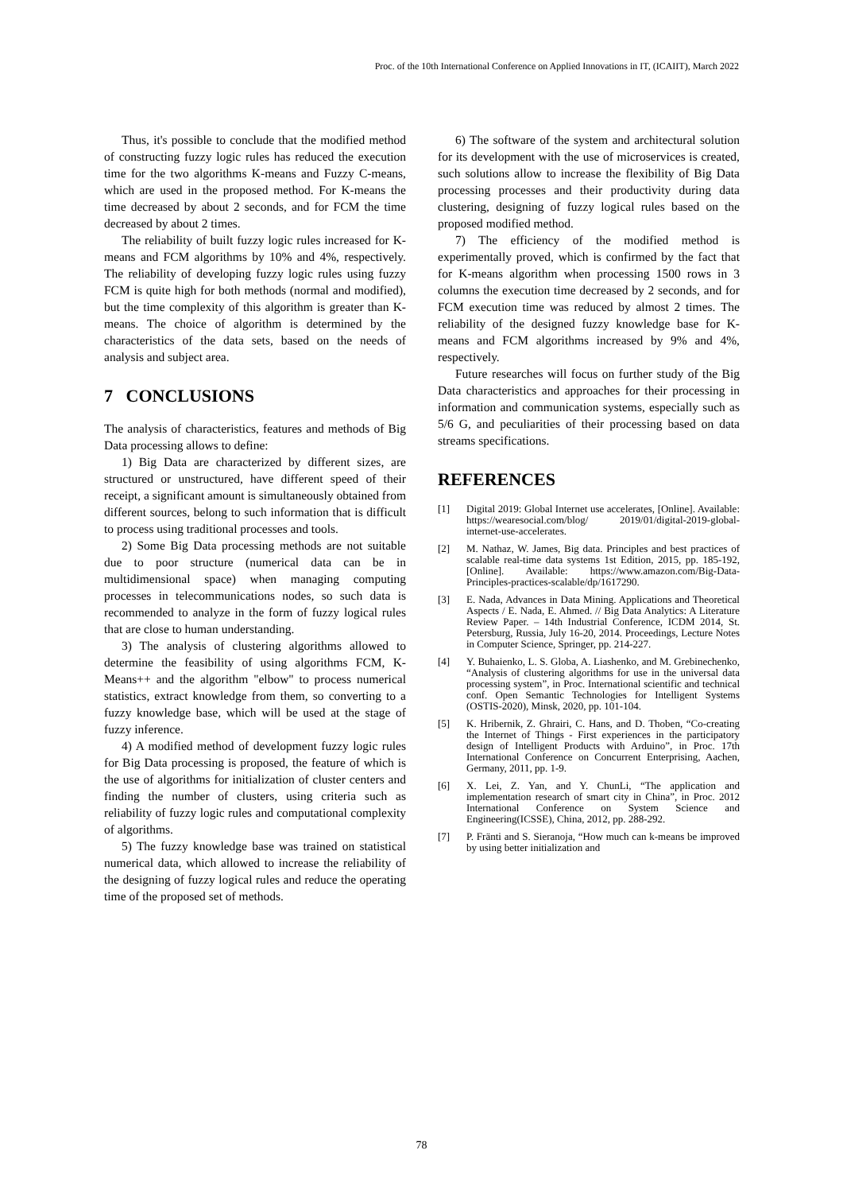Proc. of the 10th International Conference on Applied Innovations in IT, (ICAIIT), March 2022
Thus, it's possible to conclude that the modified method of constructing fuzzy logic rules has reduced the execution time for the two algorithms K-means and Fuzzy C-means, which are used in the proposed method. For K-means the time decreased by about 2 seconds, and for FCM the time decreased by about 2 times.
The reliability of built fuzzy logic rules increased for K-means and FCM algorithms by 10% and 4%, respectively. The reliability of developing fuzzy logic rules using fuzzy FCM is quite high for both methods (normal and modified), but the time complexity of this algorithm is greater than K-means. The choice of algorithm is determined by the characteristics of the data sets, based on the needs of analysis and subject area.
7 CONCLUSIONS
The analysis of characteristics, features and methods of Big Data processing allows to define:
1) Big Data are characterized by different sizes, are structured or unstructured, have different speed of their receipt, a significant amount is simultaneously obtained from different sources, belong to such information that is difficult to process using traditional processes and tools.
2) Some Big Data processing methods are not suitable due to poor structure (numerical data can be in multidimensional space) when managing computing processes in telecommunications nodes, so such data is recommended to analyze in the form of fuzzy logical rules that are close to human understanding.
3) The analysis of clustering algorithms allowed to determine the feasibility of using algorithms FCM, K-Means++ and the algorithm "elbow" to process numerical statistics, extract knowledge from them, so converting to a fuzzy knowledge base, which will be used at the stage of fuzzy inference.
4) A modified method of development fuzzy logic rules for Big Data processing is proposed, the feature of which is the use of algorithms for initialization of cluster centers and finding the number of clusters, using criteria such as reliability of fuzzy logic rules and computational complexity of algorithms.
5) The fuzzy knowledge base was trained on statistical numerical data, which allowed to increase the reliability of the designing of fuzzy logical rules and reduce the operating time of the proposed set of methods.
6) The software of the system and architectural solution for its development with the use of microservices is created, such solutions allow to increase the flexibility of Big Data processing processes and their productivity during data clustering, designing of fuzzy logical rules based on the proposed modified method.
7) The efficiency of the modified method is experimentally proved, which is confirmed by the fact that for K-means algorithm when processing 1500 rows in 3 columns the execution time decreased by 2 seconds, and for FCM execution time was reduced by almost 2 times. The reliability of the designed fuzzy knowledge base for K-means and FCM algorithms increased by 9% and 4%, respectively.
Future researches will focus on further study of the Big Data characteristics and approaches for their processing in information and communication systems, especially such as 5/6 G, and peculiarities of their processing based on data streams specifications.
REFERENCES
[1] Digital 2019: Global Internet use accelerates, [Online]. Available: https://wearesocial.com/blog/ 2019/01/digital-2019-global-internet-use-accelerates.
[2] M. Nathaz, W. James, Big data. Principles and best practices of scalable real-time data systems 1st Edition, 2015, pp. 185-192, [Online]. Available: https://www.amazon.com/Big-Data-Principles-practices-scalable/dp/1617290.
[3] E. Nada, Advances in Data Mining. Applications and Theoretical Aspects / E. Nada, E. Ahmed. // Big Data Analytics: A Literature Review Paper. – 14th Industrial Conference, ICDM 2014, St. Petersburg, Russia, July 16-20, 2014. Proceedings, Lecture Notes in Computer Science, Springer, pp. 214-227.
[4] Y. Buhaienko, L. S. Globa, A. Liashenko, and M. Grebinechenko, “Analysis of clustering algorithms for use in the universal data processing system”, in Proc. International scientific and technical conf. Open Semantic Technologies for Intelligent Systems (OSTIS-2020), Minsk, 2020, pp. 101-104.
[5] K. Hribernik, Z. Ghrairi, C. Hans, and D. Thoben, “Co-creating the Internet of Things - First experiences in the participatory design of Intelligent Products with Arduino”, in Proc. 17th International Conference on Concurrent Enterprising, Aachen, Germany, 2011, pp. 1-9.
[6] X. Lei, Z. Yan, and Y. ChunLi, “The application and implementation research of smart city in China”, in Proc. 2012 International Conference on System Science and Engineering(ICSSE), China, 2012, pp. 288-292.
[7] P. Fränti and S. Sieranoja, “How much can k-means be improved by using better initialization and
78